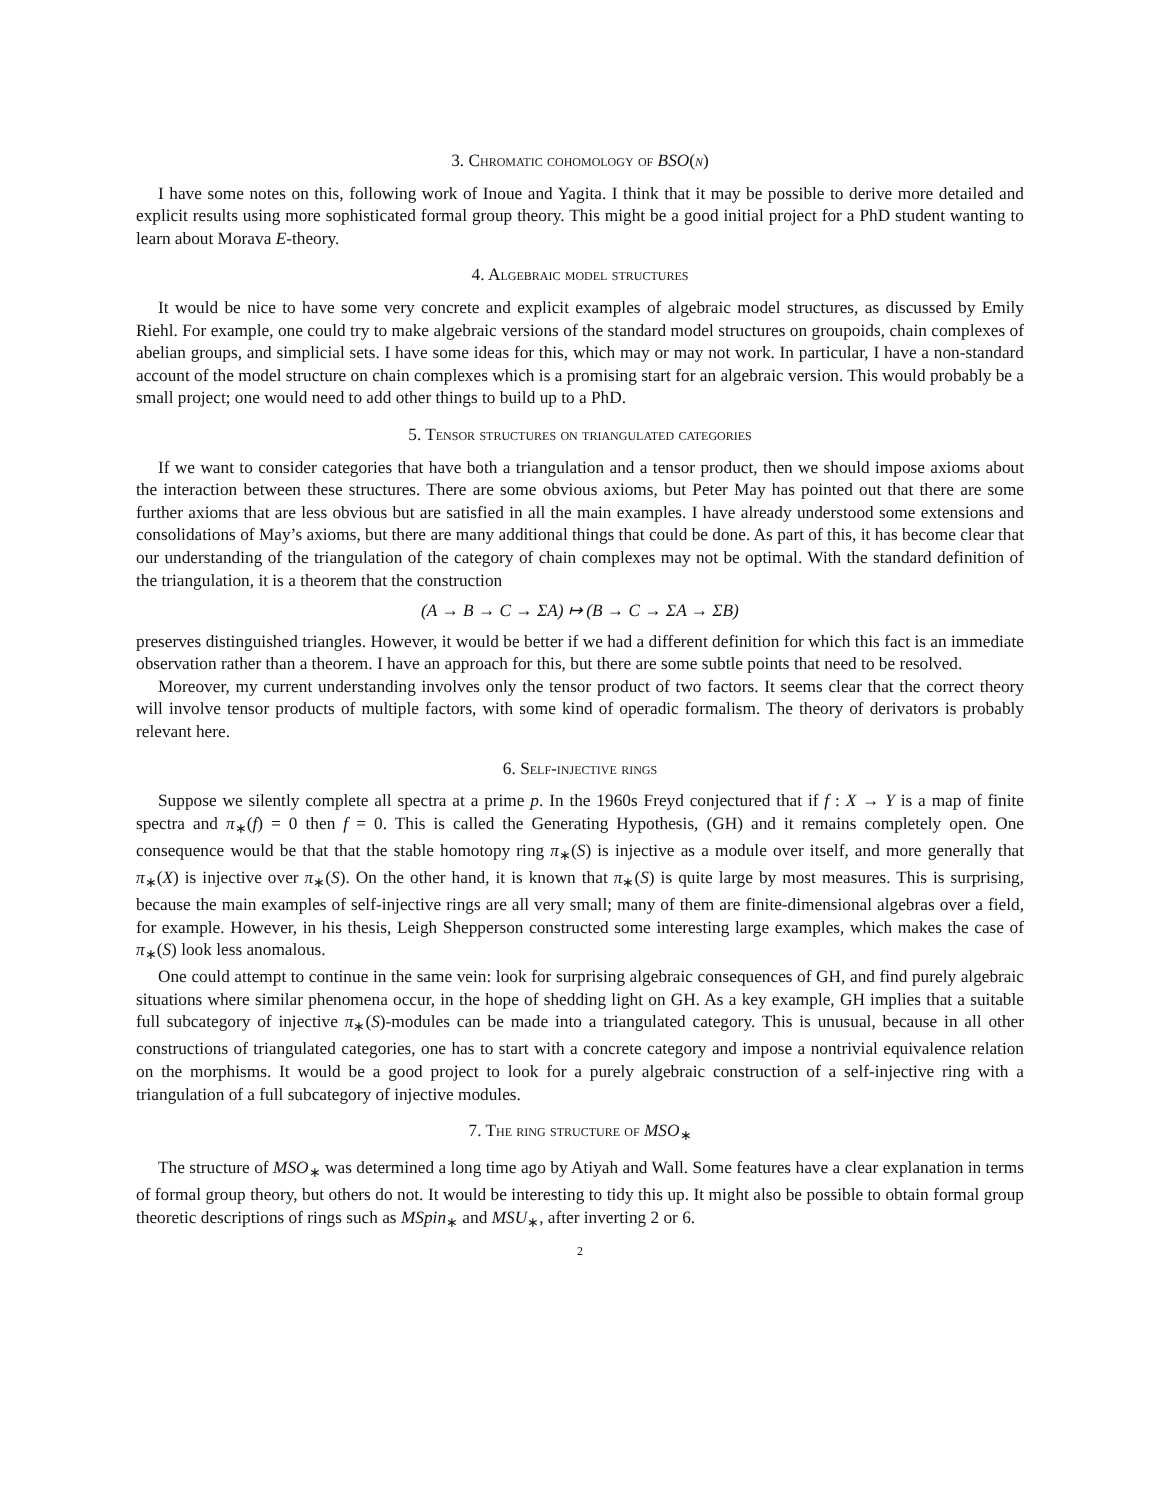3. Chromatic cohomology of BSO(n)
I have some notes on this, following work of Inoue and Yagita. I think that it may be possible to derive more detailed and explicit results using more sophisticated formal group theory. This might be a good initial project for a PhD student wanting to learn about Morava E-theory.
4. Algebraic model structures
It would be nice to have some very concrete and explicit examples of algebraic model structures, as discussed by Emily Riehl. For example, one could try to make algebraic versions of the standard model structures on groupoids, chain complexes of abelian groups, and simplicial sets. I have some ideas for this, which may or may not work. In particular, I have a non-standard account of the model structure on chain complexes which is a promising start for an algebraic version. This would probably be a small project; one would need to add other things to build up to a PhD.
5. Tensor structures on triangulated categories
If we want to consider categories that have both a triangulation and a tensor product, then we should impose axioms about the interaction between these structures. There are some obvious axioms, but Peter May has pointed out that there are some further axioms that are less obvious but are satisfied in all the main examples. I have already understood some extensions and consolidations of May’s axioms, but there are many additional things that could be done. As part of this, it has become clear that our understanding of the triangulation of the category of chain complexes may not be optimal. With the standard definition of the triangulation, it is a theorem that the construction
(A → B → C → ΣA) ↦ (B → C → ΣA → ΣB)
preserves distinguished triangles. However, it would be better if we had a different definition for which this fact is an immediate observation rather than a theorem. I have an approach for this, but there are some subtle points that need to be resolved.
Moreover, my current understanding involves only the tensor product of two factors. It seems clear that the correct theory will involve tensor products of multiple factors, with some kind of operadic formalism. The theory of derivators is probably relevant here.
6. Self-injective rings
Suppose we silently complete all spectra at a prime p. In the 1960s Freyd conjectured that if f : X → Y is a map of finite spectra and π<sub>∗</sub>(f) = 0 then f = 0. This is called the Generating Hypothesis, (GH) and it remains completely open. One consequence would be that that the stable homotopy ring π<sub>∗</sub>(S) is injective as a module over itself, and more generally that π<sub>∗</sub>(X) is injective over π<sub>∗</sub>(S). On the other hand, it is known that π<sub>∗</sub>(S) is quite large by most measures. This is surprising, because the main examples of self-injective rings are all very small; many of them are finite-dimensional algebras over a field, for example. However, in his thesis, Leigh Shepperson constructed some interesting large examples, which makes the case of π<sub>∗</sub>(S) look less anomalous.
One could attempt to continue in the same vein: look for surprising algebraic consequences of GH, and find purely algebraic situations where similar phenomena occur, in the hope of shedding light on GH. As a key example, GH implies that a suitable full subcategory of injective π<sub>∗</sub>(S)-modules can be made into a triangulated category. This is unusual, because in all other constructions of triangulated categories, one has to start with a concrete category and impose a nontrivial equivalence relation on the morphisms. It would be a good project to look for a purely algebraic construction of a self-injective ring with a triangulation of a full subcategory of injective modules.
7. The ring structure of MSO<sub>∗</sub>
The structure of MSO<sub>∗</sub> was determined a long time ago by Atiyah and Wall. Some features have a clear explanation in terms of formal group theory, but others do not. It would be interesting to tidy this up. It might also be possible to obtain formal group theoretic descriptions of rings such as MSpin<sub>∗</sub> and MSU<sub>∗</sub>, after inverting 2 or 6.
2